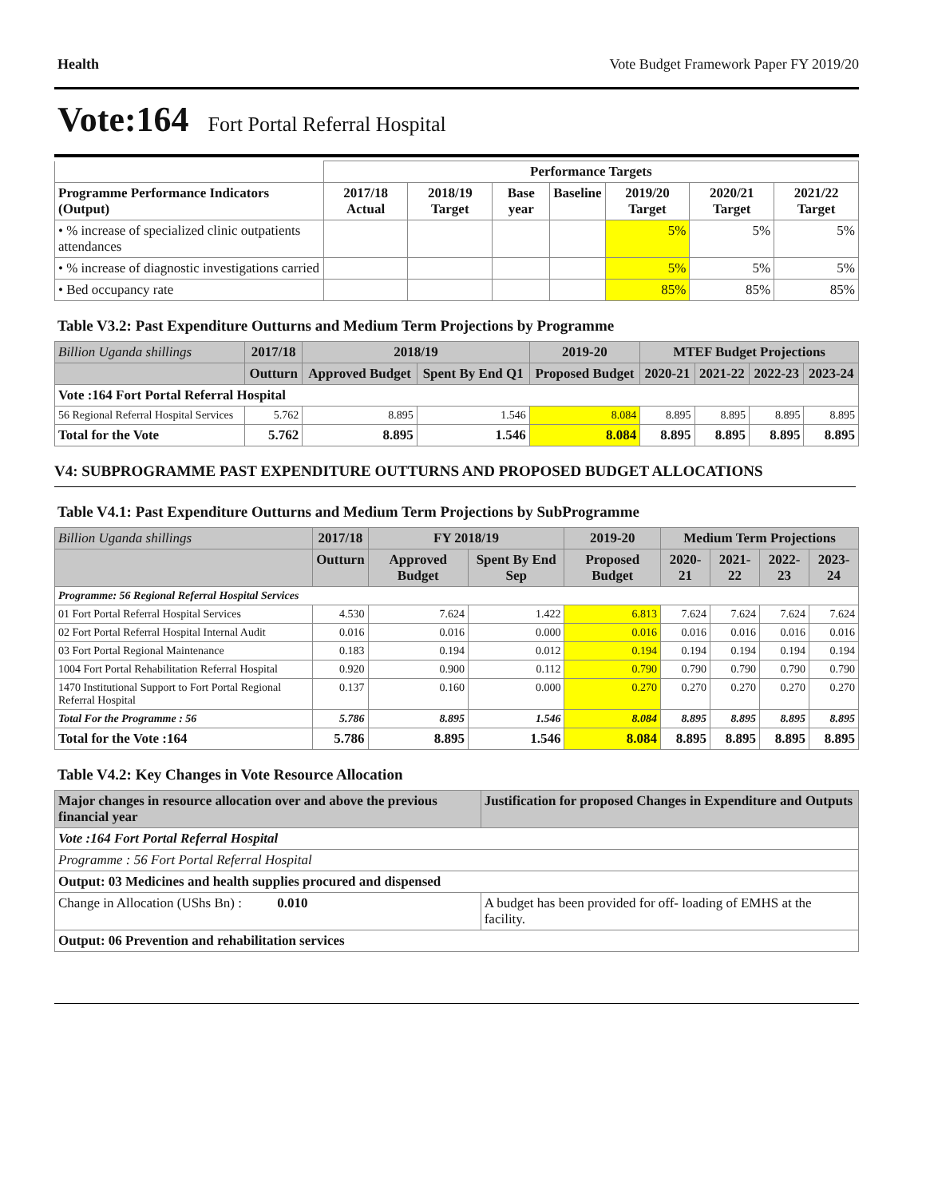Health Vote Budget Framework Paper FY 2019/20
Vote:164 Fort Portal Referral Hospital
| | Performance Targets | | | | | | |
| Programme Performance Indicators (Output) | 2017/18 Actual | 2018/19 Target | Base year | Baseline | 2019/20 Target | 2020/21 Target | 2021/22 Target |
| • % increase of specialized clinic outpatients attendances | | | | | 5% | 5% | 5% |
| • % increase of diagnostic investigations carried | | | | | 5% | 5% | 5% |
| • Bed occupancy rate | | | | | 85% | 85% | 85% |
Table V3.2: Past Expenditure Outturns and Medium Term Projections by Programme
| Billion Uganda shillings | 2017/18 | 2018/19 | | 2019-20 | MTEF Budget Projections | | | |
| --- | --- | --- | --- | --- | --- | --- | --- | --- |
| | Outturn | Approved Budget | Spent By End Q1 | Proposed Budget | 2020-21 | 2021-22 | 2022-23 | 2023-24 |
| Vote :164 Fort Portal Referral Hospital | | | | | | | | |
| 56 Regional Referral Hospital Services | 5.762 | 8.895 | 1.546 | 8.084 | 8.895 | 8.895 | 8.895 | 8.895 |
| Total for the Vote | 5.762 | 8.895 | 1.546 | 8.084 | 8.895 | 8.895 | 8.895 | 8.895 |
V4: SUBPROGRAMME PAST EXPENDITURE OUTTURNS AND PROPOSED BUDGET ALLOCATIONS
Table V4.1: Past Expenditure Outturns and Medium Term Projections by SubProgramme
| Billion Uganda shillings | 2017/18 | FY 2018/19 | | 2019-20 | Medium Term Projections | | | |
| --- | --- | --- | --- | --- | --- | --- | --- | --- |
| | Outturn | Approved Budget | Spent By End Sep | Proposed Budget | 2020-21 | 2021-22 | 2022-23 | 2023-24 |
| Programme: 56 Regional Referral Hospital Services | | | | | | | | |
| 01 Fort Portal Referral Hospital Services | 4.530 | 7.624 | 1.422 | 6.813 | 7.624 | 7.624 | 7.624 | 7.624 |
| 02 Fort Portal Referral Hospital Internal Audit | 0.016 | 0.016 | 0.000 | 0.016 | 0.016 | 0.016 | 0.016 | 0.016 |
| 03 Fort Portal Regional Maintenance | 0.183 | 0.194 | 0.012 | 0.194 | 0.194 | 0.194 | 0.194 | 0.194 |
| 1004 Fort Portal Rehabilitation Referral Hospital | 0.920 | 0.900 | 0.112 | 0.790 | 0.790 | 0.790 | 0.790 | 0.790 |
| 1470 Institutional Support to Fort Portal Regional Referral Hospital | 0.137 | 0.160 | 0.000 | 0.270 | 0.270 | 0.270 | 0.270 | 0.270 |
| Total For the Programme : 56 | 5.786 | 8.895 | 1.546 | 8.084 | 8.895 | 8.895 | 8.895 | 8.895 |
| Total for the Vote :164 | 5.786 | 8.895 | 1.546 | 8.084 | 8.895 | 8.895 | 8.895 | 8.895 |
Table V4.2: Key Changes in Vote Resource Allocation
| Major changes in resource allocation over and above the previous financial year | Justification for proposed Changes in Expenditure and Outputs |
| --- | --- |
| Vote :164 Fort Portal Referral Hospital | |
| Programme : 56 Fort Portal Referral Hospital | |
| Output: 03 Medicines and health supplies procured and dispensed | |
| Change in Allocation (UShs Bn) : 0.010 | A budget has been provided for off- loading of EMHS at the facility. |
| Output: 06 Prevention and rehabilitation services | |